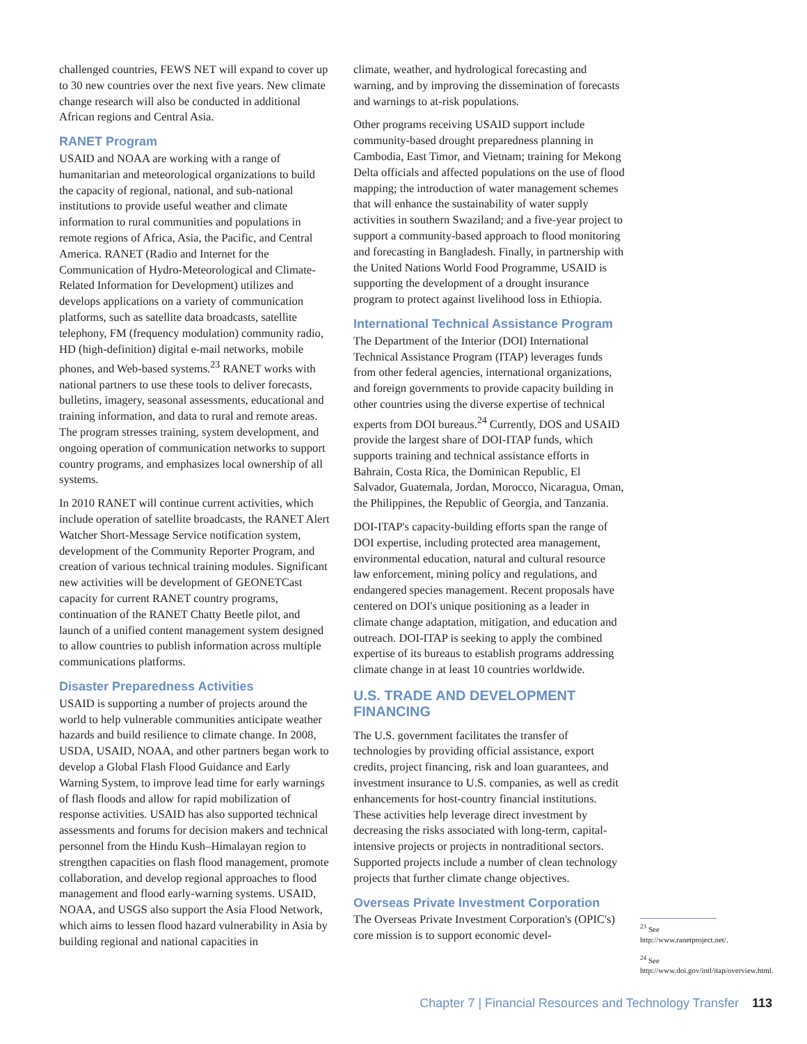challenged countries, FEWS NET will expand to cover up to 30 new countries over the next five years. New climate change research will also be conducted in additional African regions and Central Asia.
RANET Program
USAID and NOAA are working with a range of humanitarian and meteorological organizations to build the capacity of regional, national, and sub-national institutions to provide useful weather and climate information to rural communities and populations in remote regions of Africa, Asia, the Pacific, and Central America. RANET (Radio and Internet for the Communication of Hydro-Meteorological and Climate-Related Information for Development) utilizes and develops applications on a variety of communication platforms, such as satellite data broadcasts, satellite telephony, FM (frequency modulation) community radio, HD (high-definition) digital e-mail networks, mobile phones, and Web-based systems.<sup>23</sup> RANET works with national partners to use these tools to deliver forecasts, bulletins, imagery, seasonal assessments, educational and training information, and data to rural and remote areas. The program stresses training, system development, and ongoing operation of communication networks to support country programs, and emphasizes local ownership of all systems.
In 2010 RANET will continue current activities, which include operation of satellite broadcasts, the RANET Alert Watcher Short-Message Service notification system, development of the Community Reporter Program, and creation of various technical training modules. Significant new activities will be development of GEONETCast capacity for current RANET country programs, continuation of the RANET Chatty Beetle pilot, and launch of a unified content management system designed to allow countries to publish information across multiple communications platforms.
Disaster Preparedness Activities
USAID is supporting a number of projects around the world to help vulnerable communities anticipate weather hazards and build resilience to climate change. In 2008, USDA, USAID, NOAA, and other partners began work to develop a Global Flash Flood Guidance and Early Warning System, to improve lead time for early warnings of flash floods and allow for rapid mobilization of response activities. USAID has also supported technical assessments and forums for decision makers and technical personnel from the Hindu Kush–Himalayan region to strengthen capacities on flash flood management, promote collaboration, and develop regional approaches to flood management and flood early-warning systems. USAID, NOAA, and USGS also support the Asia Flood Network, which aims to lessen flood hazard vulnerability in Asia by building regional and national capacities in
climate, weather, and hydrological forecasting and warning, and by improving the dissemination of forecasts and warnings to at-risk populations.
Other programs receiving USAID support include community-based drought preparedness planning in Cambodia, East Timor, and Vietnam; training for Mekong Delta officials and affected populations on the use of flood mapping; the introduction of water management schemes that will enhance the sustainability of water supply activities in southern Swaziland; and a five-year project to support a community-based approach to flood monitoring and forecasting in Bangladesh. Finally, in partnership with the United Nations World Food Programme, USAID is supporting the development of a drought insurance program to protect against livelihood loss in Ethiopia.
International Technical Assistance Program
The Department of the Interior (DOI) International Technical Assistance Program (ITAP) leverages funds from other federal agencies, international organizations, and foreign governments to provide capacity building in other countries using the diverse expertise of technical experts from DOI bureaus.<sup>24</sup> Currently, DOS and USAID provide the largest share of DOI-ITAP funds, which supports training and technical assistance efforts in Bahrain, Costa Rica, the Dominican Republic, El Salvador, Guatemala, Jordan, Morocco, Nicaragua, Oman, the Philippines, the Republic of Georgia, and Tanzania.
DOI-ITAP's capacity-building efforts span the range of DOI expertise, including protected area management, environmental education, natural and cultural resource law enforcement, mining policy and regulations, and endangered species management. Recent proposals have centered on DOI's unique positioning as a leader in climate change adaptation, mitigation, and education and outreach. DOI-ITAP is seeking to apply the combined expertise of its bureaus to establish programs addressing climate change in at least 10 countries worldwide.
U.S. TRADE AND DEVELOPMENT FINANCING
The U.S. government facilitates the transfer of technologies by providing official assistance, export credits, project financing, risk and loan guarantees, and investment insurance to U.S. companies, as well as credit enhancements for host-country financial institutions. These activities help leverage direct investment by decreasing the risks associated with long-term, capital-intensive projects or projects in nontraditional sectors. Supported projects include a number of clean technology projects that further climate change objectives.
Overseas Private Investment Corporation
The Overseas Private Investment Corporation's (OPIC's) core mission is to support economic devel-
<sup>23</sup> See http://www.ranetproject.net/.
<sup>24</sup> See http://www.doi.gov/intl/itap/overview.html.
Chapter 7 | Financial Resources and Technology Transfer 113